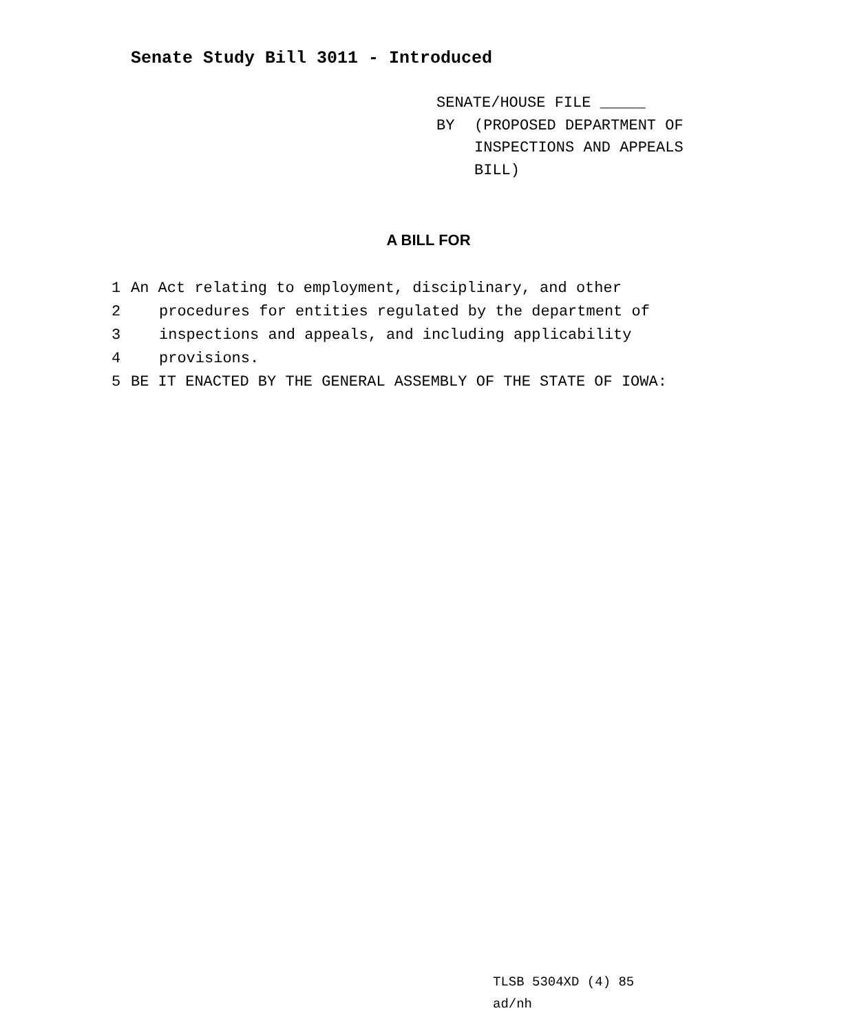Senate Study Bill 3011 - Introduced
SENATE/HOUSE FILE _____
BY (PROPOSED DEPARTMENT OF
INSPECTIONS AND APPEALS
BILL)
A BILL FOR
1 An Act relating to employment, disciplinary, and other
2 procedures for entities regulated by the department of
3 inspections and appeals, and including applicability
4 provisions.
5 BE IT ENACTED BY THE GENERAL ASSEMBLY OF THE STATE OF IOWA:
TLSB 5304XD (4) 85
ad/nh